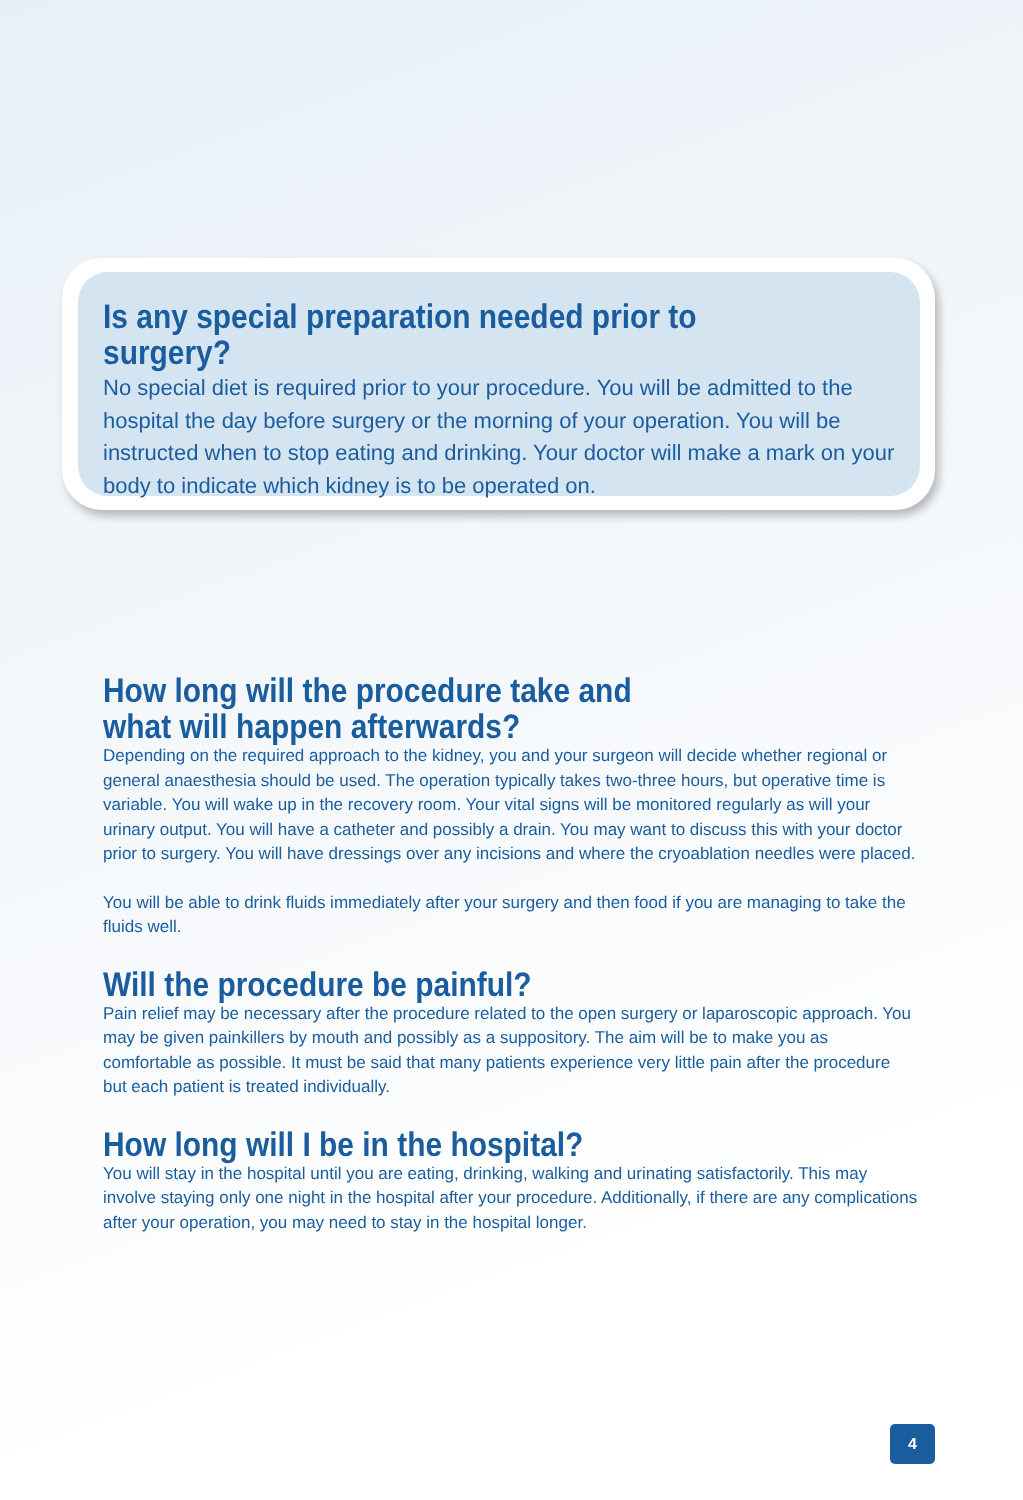Is any special preparation needed prior to surgery?
No special diet is required prior to your procedure. You will be admitted to the hospital the day before surgery or the morning of your operation. You will be instructed when to stop eating and drinking. Your doctor will make a mark on your body to indicate which kidney is to be operated on.
How long will the procedure take and
what will happen afterwards?
Depending on the required approach to the kidney, you and your surgeon will decide whether regional or general anaesthesia should be used. The operation typically takes two-three hours, but operative time is variable. You will wake up in the recovery room. Your vital signs will be monitored regularly as will your urinary output. You will have a catheter and possibly a drain. You may want to discuss this with your doctor prior to surgery. You will have dressings over any incisions and where the cryoablation needles were placed.
You will be able to drink fluids immediately after your surgery and then food if you are managing to take the fluids well.
Will the procedure be painful?
Pain relief may be necessary after the procedure related to the open surgery or laparoscopic approach. You may be given painkillers by mouth and possibly as a suppository. The aim will be to make you as comfortable as possible. It must be said that many patients experience very little pain after the procedure but each patient is treated individually.
How long will I be in the hospital?
You will stay in the hospital until you are eating, drinking, walking and urinating satisfactorily. This may involve staying only one night in the hospital after your procedure. Additionally, if there are any complications after your operation, you may need to stay in the hospital longer.
4